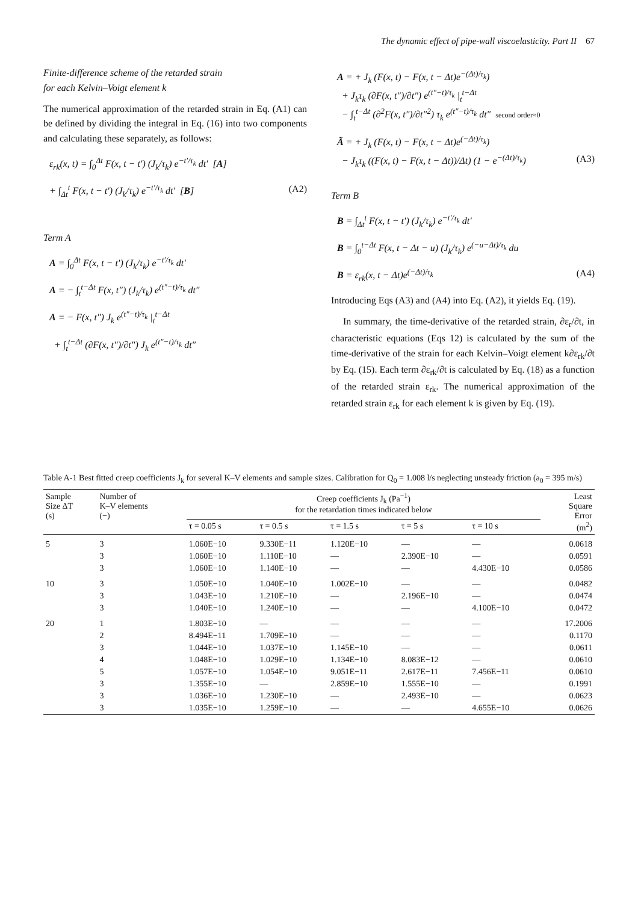The dynamic effect of pipe-wall viscoelasticity. Part II 67
Finite-difference scheme of the retarded strain
for each Kelvin–Voigt element k
The numerical approximation of the retarded strain in Eq. (A1) can be defined by dividing the integral in Eq. (16) into two components and calculating these separately, as follows:
ε<sub>rk</sub>(x, t) = ∫<sub>0</sub><sup>Δt</sup> F(x, t − t′) (J<sub>k</sub>/τ<sub>k</sub>) e<sup>−t′/τ<sub>k</sub></sup> dt′ [A]
+ ∫<sub>Δt</sub><sup>t</sup> F(x, t − t′) (J<sub>k</sub>/τ<sub>k</sub>) e<sup>−t′/τ<sub>k</sub></sup> dt′ [B] (A2)
Term A
A = ∫<sub>0</sub><sup>Δt</sup> F(x, t − t′) (J<sub>k</sub>/τ<sub>k</sub>) e<sup>−t′/τ<sub>k</sub></sup> dt′
A = − ∫<sub>t</sub><sup>t−Δt</sup> F(x, t″) (J<sub>k</sub>/τ<sub>k</sub>) e<sup>(t″−t)/τ<sub>k</sub></sup> dt″
A = − F(x, t″) J<sub>k</sub> e<sup>(t″−t)/τ<sub>k</sub></sup> |<sub>t</sub><sup>t−Δt</sup>
+ ∫<sub>t</sub><sup>t−Δt</sup> (∂F(x, t″)/∂t″) J<sub>k</sub> e<sup>(t″−t)/τ<sub>k</sub></sup> dt″
A = + J<sub>k</sub> (F(x, t) − F(x, t − Δt)e<sup>−(Δt)/τ<sub>k</sub></sup>)
+ J<sub>k</sub>τ<sub>k</sub> (∂F(x, t″)/∂t″) e<sup>(t″−t)/τ<sub>k</sub></sup> |<sub>t</sub><sup>t−Δt</sup>
− ∫<sub>t</sub><sup>t−Δt</sup> (∂<sup>2</sup>F(x, t″)/∂t″<sup>2</sup>) τ<sub>k</sub> e<sup>(t″−t)/τ<sub>k</sub></sup> dt″ second order≈0
Ã = + J<sub>k</sub> (F(x, t) − F(x, t − Δt)e<sup>(−Δt)/τ<sub>k</sub></sup>)
− J<sub>k</sub>τ<sub>k</sub> ((F(x, t) − F(x, t − Δt))/Δt) (1 − e<sup>−(Δt)/τ<sub>k</sub></sup>) (A3)
Term B
B = ∫<sub>Δt</sub><sup>t</sup> F(x, t − t′) (J<sub>k</sub>/τ<sub>k</sub>) e<sup>−t′/τ<sub>k</sub></sup> dt′
B = ∫<sub>0</sub><sup>t−Δt</sup> F(x, t − Δt − u) (J<sub>k</sub>/τ<sub>k</sub>) e<sup>(−u−Δt)/τ<sub>k</sub></sup> du
B = ε<sub>rk</sub>(x, t − Δt)e<sup>(−Δt)/τ<sub>k</sub></sup> (A4)
Introducing Eqs (A3) and (A4) into Eq. (A2), it yields Eq. (19).
In summary, the time-derivative of the retarded strain, ∂ε<sub>r</sub>/∂t, in characteristic equations (Eqs 12) is calculated by the sum of the time-derivative of the strain for each Kelvin–Voigt element k∂ε<sub>rk</sub>/∂t by Eq. (15). Each term ∂ε<sub>rk</sub>/∂t is calculated by Eq. (18) as a function of the retarded strain ε<sub>rk</sub>. The numerical approximation of the retarded strain ε<sub>rk</sub> for each element k is given by Eq. (19).
Table A-1 Best fitted creep coefficients J <sub>k</sub> for several K–V elements and sample sizes. Calibration for Q <sub>0</sub> = 1.008 l/s neglecting unsteady friction (a <sub>0</sub> = 395 m/s)
| Sample Size ΔT (s) | Number of K–V elements (−) | Creep coefficients J<sub>k</sub> (Pa<sup>−1</sup>) for the retardation times indicated below | | | | | Least Square Error (m<sup>2</sup>) |
| --- | --- | --- | --- | --- | --- | --- | --- |
| | | τ = 0.05 s | τ = 0.5 s | τ = 1.5 s | τ = 5 s | τ = 10 s | |
| 5 | 3 | 1.060E−10 | 9.330E−11 | 1.120E−10 | — | — | 0.0618 |
| | 3 | 1.060E−10 | 1.110E−10 | — | 2.390E−10 | — | 0.0591 |
| | 3 | 1.060E−10 | 1.140E−10 | — | — | 4.430E−10 | 0.0586 |
| 10 | 3 | 1.050E−10 | 1.040E−10 | 1.002E−10 | — | — | 0.0482 |
| | 3 | 1.043E−10 | 1.210E−10 | — | 2.196E−10 | — | 0.0474 |
| | 3 | 1.040E−10 | 1.240E−10 | — | — | 4.100E−10 | 0.0472 |
| 20 | 1 | 1.803E−10 | — | — | — | — | 17.2006 |
| | 2 | 8.494E−11 | 1.709E−10 | — | — | — | 0.1170 |
| | 3 | 1.044E−10 | 1.037E−10 | 1.145E−10 | — | — | 0.0611 |
| | 4 | 1.048E−10 | 1.029E−10 | 1.134E−10 | 8.083E−12 | — | 0.0610 |
| | 5 | 1.057E−10 | 1.054E−10 | 9.051E−11 | 2.617E−11 | 7.456E−11 | 0.0610 |
| | 3 | 1.355E−10 | — | 2.859E−10 | 1.555E−10 | — | 0.1991 |
| | 3 | 1.036E−10 | 1.230E−10 | — | 2.493E−10 | — | 0.0623 |
| | 3 | 1.035E−10 | 1.259E−10 | — | — | 4.655E−10 | 0.0626 |